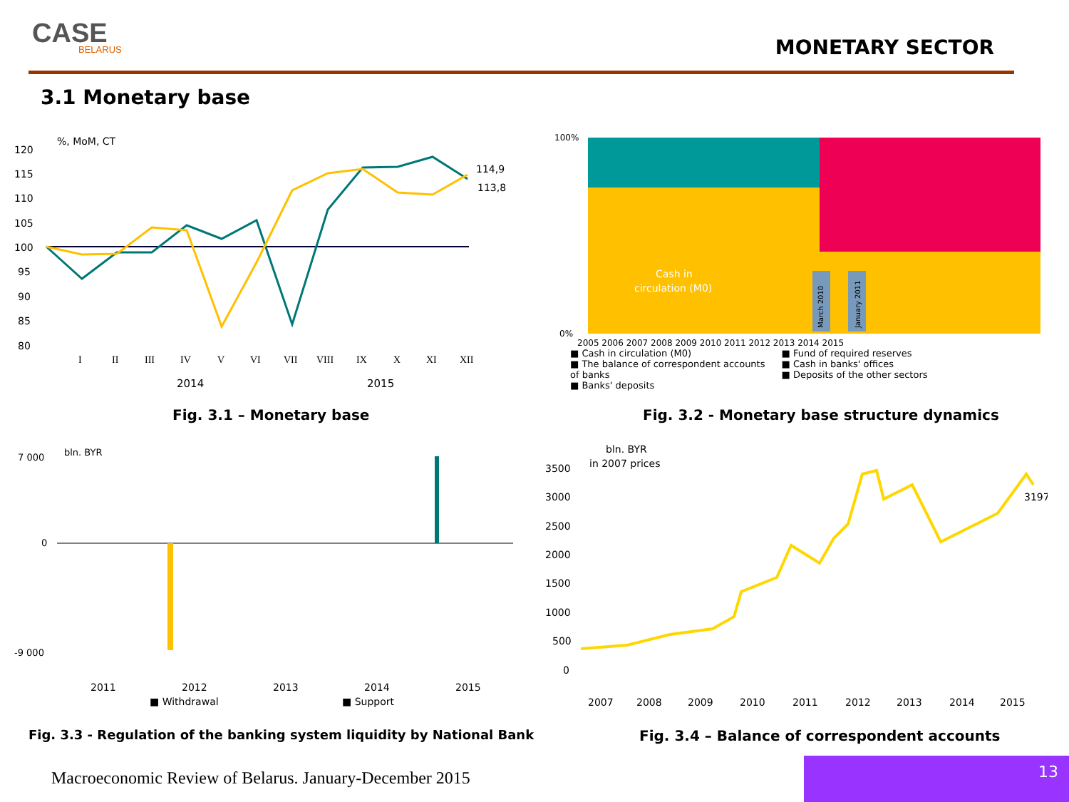CASE
BELARUS
MONETARY SECTOR
3.1 Monetary base
%, MoM, CT
120
115
110
105
100
95
90
85
80
114,9
113,8
I
II
III
IV
V
VI
VII
VIII
IX
X
XI
XII
2014
2015
Fig. 3.1 – Monetary base
Cash in
circulation (M0)
March 2010
January 2011
100%
0%
2005 2006 2007 2008 2009 2010 2011 2012 2013 2014 2015
■ Cash in circulation (M0)
■ The balance of correspondent accounts of banks
■ Banks' deposits
■ Fund of required reserves
■ Cash in banks' offices
■ Deposits of the other sectors
Fig. 3.2 - Monetary base structure dynamics
bln. BYR
7 000
0
-9 000
2011
2012
2013
2014
2015
■ Withdrawal
■ Support
Fig. 3.3 - Regulation of the banking system liquidity by National Bank
bln. BYR
in 2007 prices
3500
3000
2500
2000
1500
1000
500
0
3197
2007
2008
2009
2010
2011
2012
2013
2014
2015
Fig. 3.4 – Balance of correspondent accounts
Macroeconomic Review of Belarus. January-December 2015
13